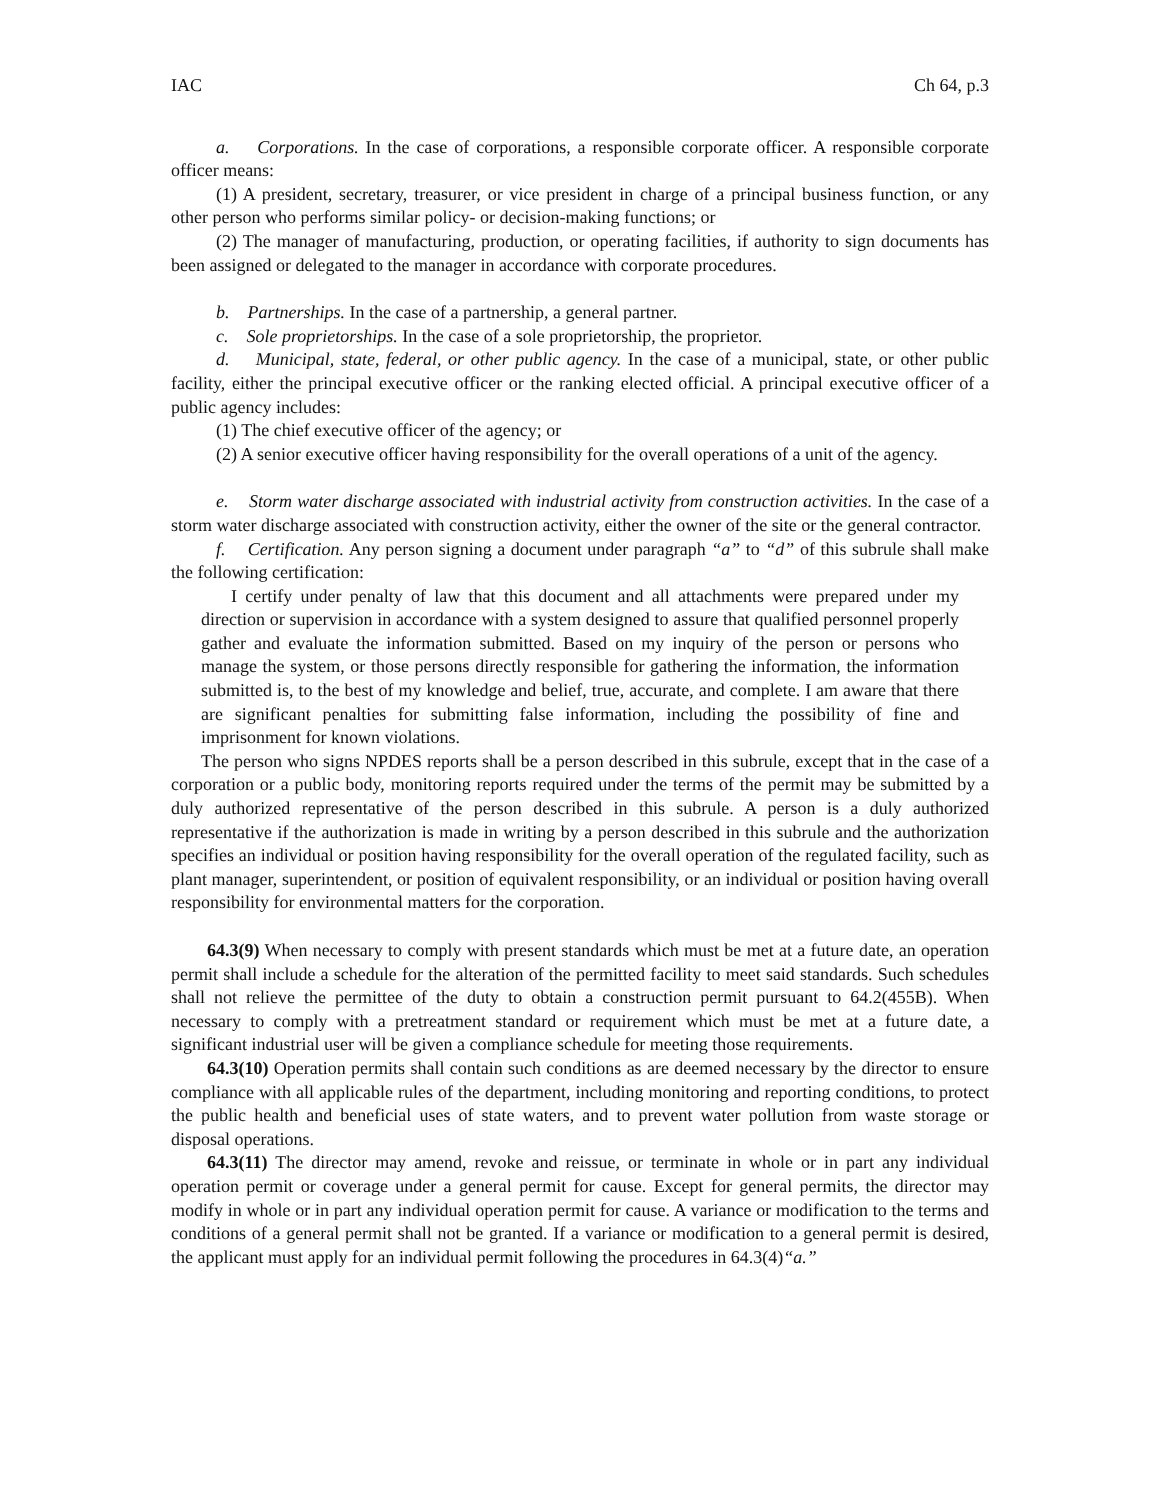IAC Ch 64, p.3
a. Corporations. In the case of corporations, a responsible corporate officer. A responsible corporate officer means:
(1) A president, secretary, treasurer, or vice president in charge of a principal business function, or any other person who performs similar policy- or decision-making functions; or
(2) The manager of manufacturing, production, or operating facilities, if authority to sign documents has been assigned or delegated to the manager in accordance with corporate procedures.
b. Partnerships. In the case of a partnership, a general partner.
c. Sole proprietorships. In the case of a sole proprietorship, the proprietor.
d. Municipal, state, federal, or other public agency. In the case of a municipal, state, or other public facility, either the principal executive officer or the ranking elected official. A principal executive officer of a public agency includes:
(1) The chief executive officer of the agency; or
(2) A senior executive officer having responsibility for the overall operations of a unit of the agency.
e. Storm water discharge associated with industrial activity from construction activities. In the case of a storm water discharge associated with construction activity, either the owner of the site or the general contractor.
f. Certification. Any person signing a document under paragraph “a” to “d” of this subrule shall make the following certification:
I certify under penalty of law that this document and all attachments were prepared under my direction or supervision in accordance with a system designed to assure that qualified personnel properly gather and evaluate the information submitted. Based on my inquiry of the person or persons who manage the system, or those persons directly responsible for gathering the information, the information submitted is, to the best of my knowledge and belief, true, accurate, and complete. I am aware that there are significant penalties for submitting false information, including the possibility of fine and imprisonment for known violations.
The person who signs NPDES reports shall be a person described in this subrule, except that in the case of a corporation or a public body, monitoring reports required under the terms of the permit may be submitted by a duly authorized representative of the person described in this subrule. A person is a duly authorized representative if the authorization is made in writing by a person described in this subrule and the authorization specifies an individual or position having responsibility for the overall operation of the regulated facility, such as plant manager, superintendent, or position of equivalent responsibility, or an individual or position having overall responsibility for environmental matters for the corporation.
64.3(9) When necessary to comply with present standards which must be met at a future date, an operation permit shall include a schedule for the alteration of the permitted facility to meet said standards. Such schedules shall not relieve the permittee of the duty to obtain a construction permit pursuant to 64.2(455B). When necessary to comply with a pretreatment standard or requirement which must be met at a future date, a significant industrial user will be given a compliance schedule for meeting those requirements.
64.3(10) Operation permits shall contain such conditions as are deemed necessary by the director to ensure compliance with all applicable rules of the department, including monitoring and reporting conditions, to protect the public health and beneficial uses of state waters, and to prevent water pollution from waste storage or disposal operations.
64.3(11) The director may amend, revoke and reissue, or terminate in whole or in part any individual operation permit or coverage under a general permit for cause. Except for general permits, the director may modify in whole or in part any individual operation permit for cause. A variance or modification to the terms and conditions of a general permit shall not be granted. If a variance or modification to a general permit is desired, the applicant must apply for an individual permit following the procedures in 64.3(4)“a.”